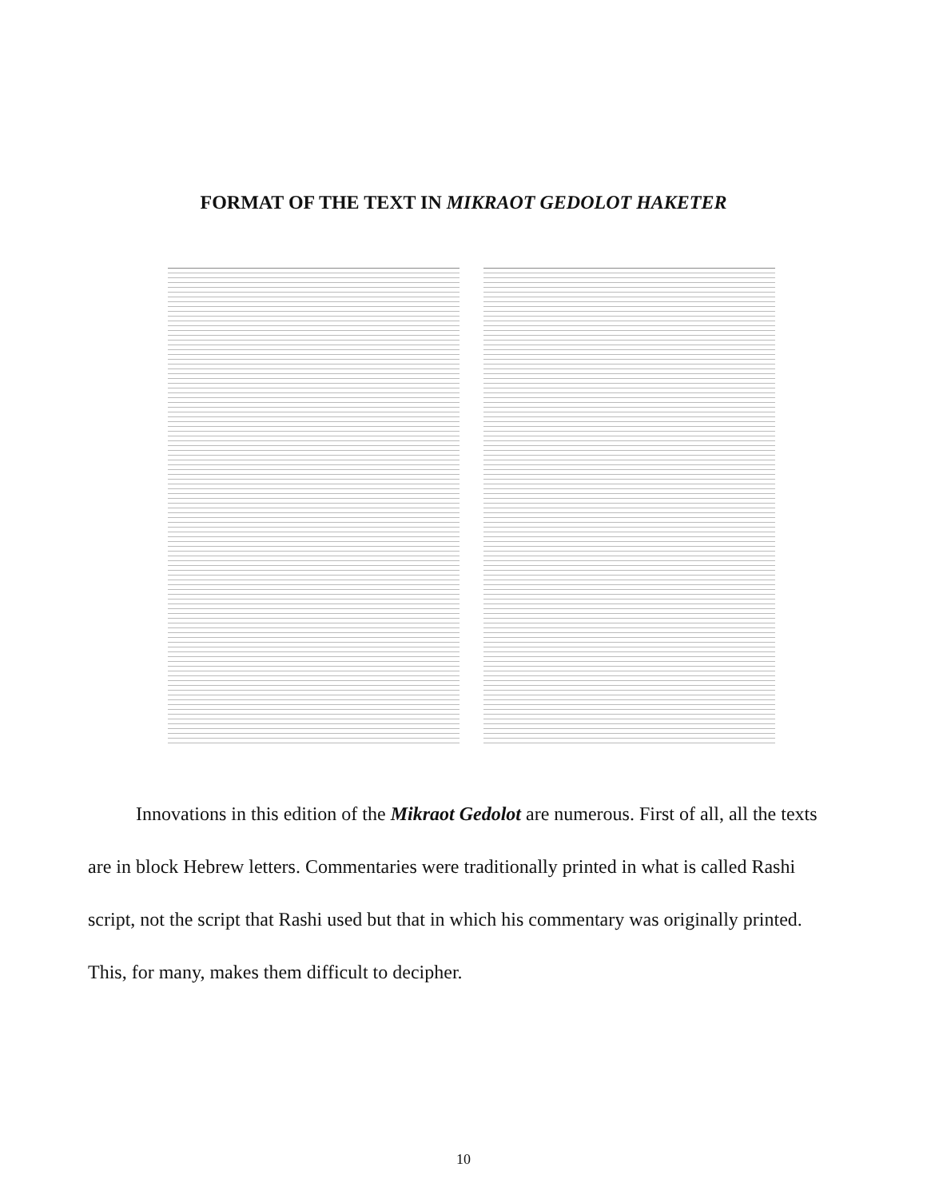FORMAT OF THE TEXT IN MIKRAOT GEDOLOT HAKETER
Innovations in this edition of the Mikraot Gedolot are numerous. First of all, all the texts are in block Hebrew letters. Commentaries were traditionally printed in what is called Rashi script, not the script that Rashi used but that in which his commentary was originally printed. This, for many, makes them difficult to decipher.
10